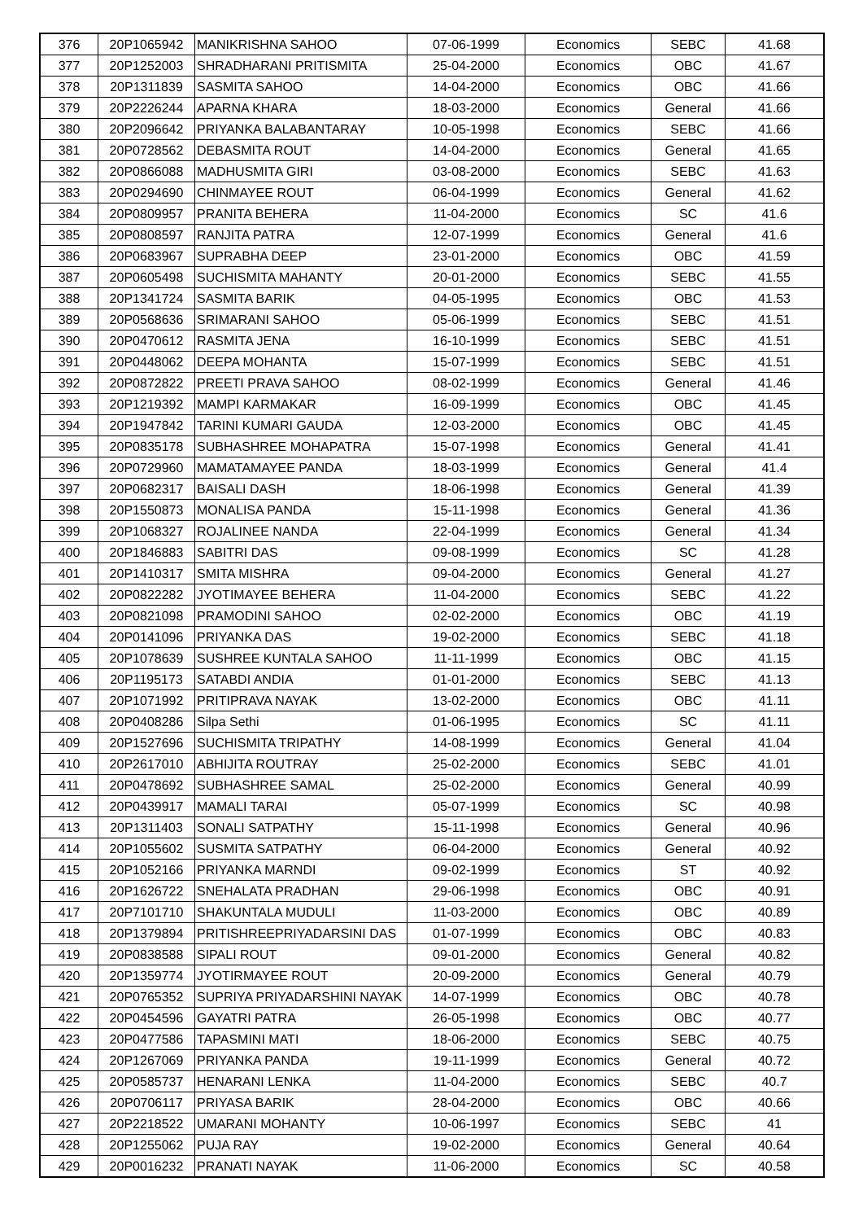| 376 | 20P1065942 | MANIKRISHNA SAHOO | 07-06-1999 | Economics | SEBC | 41.68 |
| 377 | 20P1252003 | SHRADHARANI PRITISMITA | 25-04-2000 | Economics | OBC | 41.67 |
| 378 | 20P1311839 | SASMITA SAHOO | 14-04-2000 | Economics | OBC | 41.66 |
| 379 | 20P2226244 | APARNA KHARA | 18-03-2000 | Economics | General | 41.66 |
| 380 | 20P2096642 | PRIYANKA BALABANTARAY | 10-05-1998 | Economics | SEBC | 41.66 |
| 381 | 20P0728562 | DEBASMITA ROUT | 14-04-2000 | Economics | General | 41.65 |
| 382 | 20P0866088 | MADHUSMITA GIRI | 03-08-2000 | Economics | SEBC | 41.63 |
| 383 | 20P0294690 | CHINMAYEE ROUT | 06-04-1999 | Economics | General | 41.62 |
| 384 | 20P0809957 | PRANITA BEHERA | 11-04-2000 | Economics | SC | 41.6 |
| 385 | 20P0808597 | RANJITA PATRA | 12-07-1999 | Economics | General | 41.6 |
| 386 | 20P0683967 | SUPRABHA DEEP | 23-01-2000 | Economics | OBC | 41.59 |
| 387 | 20P0605498 | SUCHISMITA MAHANTY | 20-01-2000 | Economics | SEBC | 41.55 |
| 388 | 20P1341724 | SASMITA BARIK | 04-05-1995 | Economics | OBC | 41.53 |
| 389 | 20P0568636 | SRIMARANI SAHOO | 05-06-1999 | Economics | SEBC | 41.51 |
| 390 | 20P0470612 | RASMITA JENA | 16-10-1999 | Economics | SEBC | 41.51 |
| 391 | 20P0448062 | DEEPA MOHANTA | 15-07-1999 | Economics | SEBC | 41.51 |
| 392 | 20P0872822 | PREETI PRAVA SAHOO | 08-02-1999 | Economics | General | 41.46 |
| 393 | 20P1219392 | MAMPI KARMAKAR | 16-09-1999 | Economics | OBC | 41.45 |
| 394 | 20P1947842 | TARINI KUMARI GAUDA | 12-03-2000 | Economics | OBC | 41.45 |
| 395 | 20P0835178 | SUBHASHREE MOHAPATRA | 15-07-1998 | Economics | General | 41.41 |
| 396 | 20P0729960 | MAMATAMAYEE PANDA | 18-03-1999 | Economics | General | 41.4 |
| 397 | 20P0682317 | BAISALI DASH | 18-06-1998 | Economics | General | 41.39 |
| 398 | 20P1550873 | MONALISA PANDA | 15-11-1998 | Economics | General | 41.36 |
| 399 | 20P1068327 | ROJALINEE NANDA | 22-04-1999 | Economics | General | 41.34 |
| 400 | 20P1846883 | SABITRI DAS | 09-08-1999 | Economics | SC | 41.28 |
| 401 | 20P1410317 | SMITA MISHRA | 09-04-2000 | Economics | General | 41.27 |
| 402 | 20P0822282 | JYOTIMAYEE BEHERA | 11-04-2000 | Economics | SEBC | 41.22 |
| 403 | 20P0821098 | PRAMODINI SAHOO | 02-02-2000 | Economics | OBC | 41.19 |
| 404 | 20P0141096 | PRIYANKA DAS | 19-02-2000 | Economics | SEBC | 41.18 |
| 405 | 20P1078639 | SUSHREE KUNTALA SAHOO | 11-11-1999 | Economics | OBC | 41.15 |
| 406 | 20P1195173 | SATABDI ANDIA | 01-01-2000 | Economics | SEBC | 41.13 |
| 407 | 20P1071992 | PRITIPRAVA NAYAK | 13-02-2000 | Economics | OBC | 41.11 |
| 408 | 20P0408286 | Silpa Sethi | 01-06-1995 | Economics | SC | 41.11 |
| 409 | 20P1527696 | SUCHISMITA TRIPATHY | 14-08-1999 | Economics | General | 41.04 |
| 410 | 20P2617010 | ABHIJITA ROUTRAY | 25-02-2000 | Economics | SEBC | 41.01 |
| 411 | 20P0478692 | SUBHASHREE SAMAL | 25-02-2000 | Economics | General | 40.99 |
| 412 | 20P0439917 | MAMALI TARAI | 05-07-1999 | Economics | SC | 40.98 |
| 413 | 20P1311403 | SONALI SATPATHY | 15-11-1998 | Economics | General | 40.96 |
| 414 | 20P1055602 | SUSMITA SATPATHY | 06-04-2000 | Economics | General | 40.92 |
| 415 | 20P1052166 | PRIYANKA MARNDI | 09-02-1999 | Economics | ST | 40.92 |
| 416 | 20P1626722 | SNEHALATA PRADHAN | 29-06-1998 | Economics | OBC | 40.91 |
| 417 | 20P7101710 | SHAKUNTALA MUDULI | 11-03-2000 | Economics | OBC | 40.89 |
| 418 | 20P1379894 | PRITISHREEPRIYADARSINI DAS | 01-07-1999 | Economics | OBC | 40.83 |
| 419 | 20P0838588 | SIPALI ROUT | 09-01-2000 | Economics | General | 40.82 |
| 420 | 20P1359774 | JYOTIRMAYEE ROUT | 20-09-2000 | Economics | General | 40.79 |
| 421 | 20P0765352 | SUPRIYA PRIYADARSHINI NAYAK | 14-07-1999 | Economics | OBC | 40.78 |
| 422 | 20P0454596 | GAYATRI PATRA | 26-05-1998 | Economics | OBC | 40.77 |
| 423 | 20P0477586 | TAPASMINI MATI | 18-06-2000 | Economics | SEBC | 40.75 |
| 424 | 20P1267069 | PRIYANKA PANDA | 19-11-1999 | Economics | General | 40.72 |
| 425 | 20P0585737 | HENARANI LENKA | 11-04-2000 | Economics | SEBC | 40.7 |
| 426 | 20P0706117 | PRIYASA BARIK | 28-04-2000 | Economics | OBC | 40.66 |
| 427 | 20P2218522 | UMARANI MOHANTY | 10-06-1997 | Economics | SEBC | 41 |
| 428 | 20P1255062 | PUJA RAY | 19-02-2000 | Economics | General | 40.64 |
| 429 | 20P0016232 | PRANATI NAYAK | 11-06-2000 | Economics | SC | 40.58 |